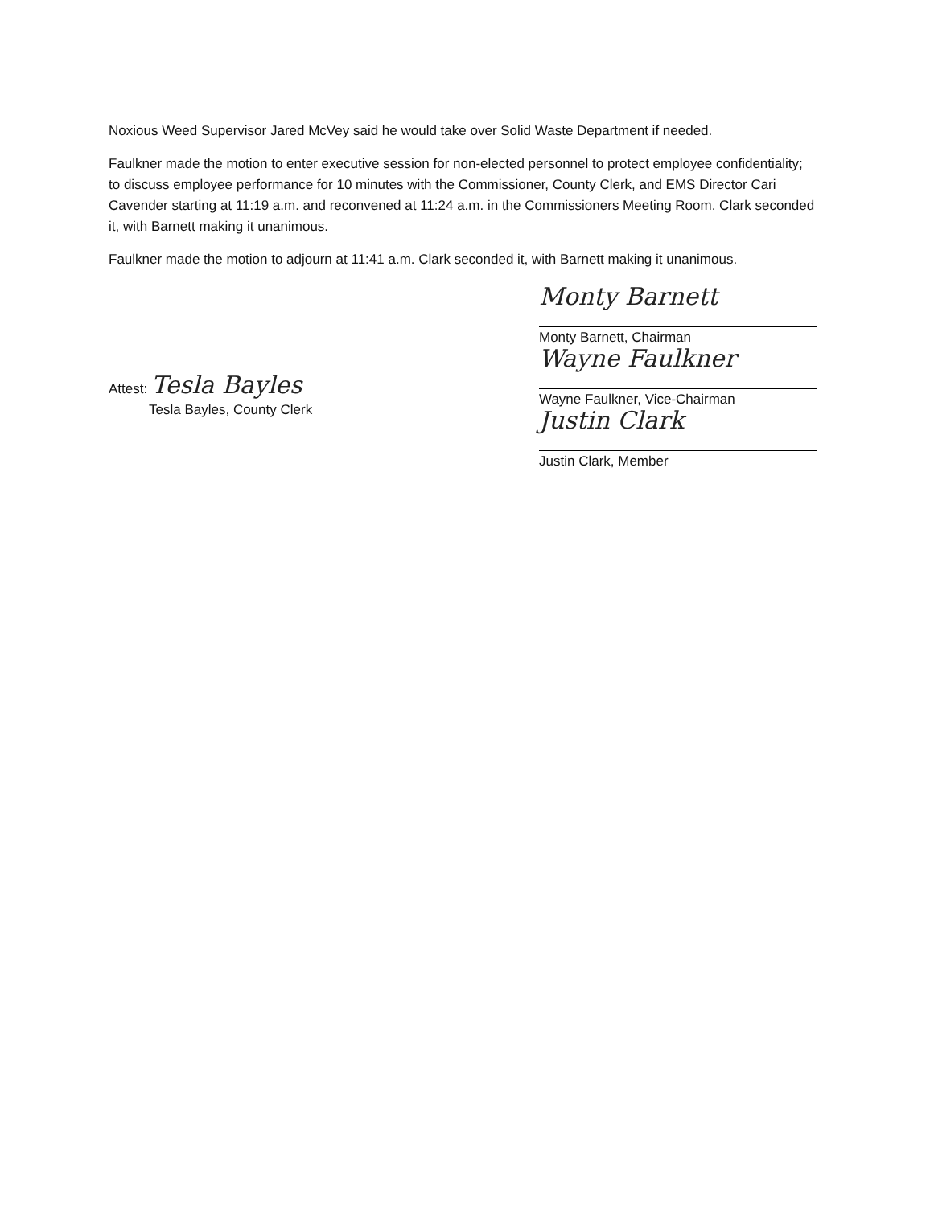Noxious Weed Supervisor Jared McVey said he would take over Solid Waste Department if needed.
Faulkner made the motion to enter executive session for non-elected personnel to protect employee confidentiality; to discuss employee performance for 10 minutes with the Commissioner, County Clerk, and EMS Director Cari Cavender starting at 11:19 a.m. and reconvened at 11:24 a.m. in the Commissioners Meeting Room. Clark seconded it, with Barnett making it unanimous.
Faulkner made the motion to adjourn at 11:41 a.m. Clark seconded it, with Barnett making it unanimous.
Attest: Tesla Bayles
Tesla Bayles, County Clerk
Monty Barnett
Monty Barnett, Chairman
Wayne Faulkner
Wayne Faulkner, Vice-Chairman
Justin Clark
Justin Clark, Member